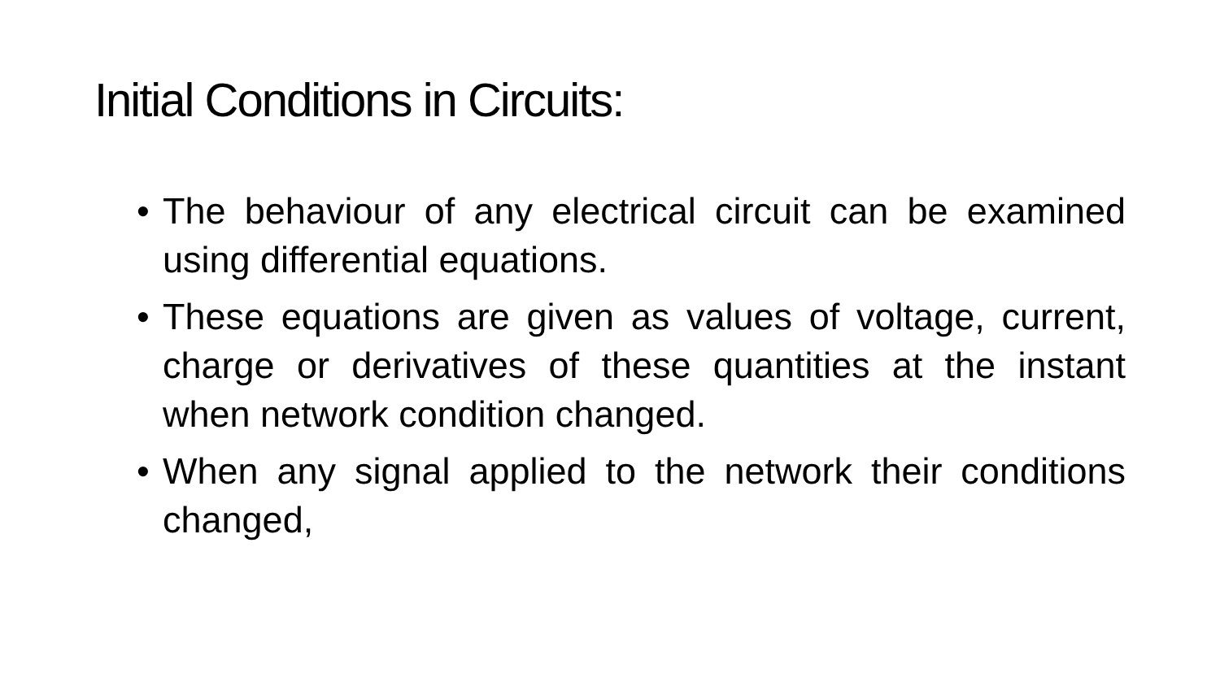Initial Conditions in Circuits:
• The behaviour of any electrical circuit can be examined using differential equations.
• These equations are given as values of voltage, current, charge or derivatives of these quantities at the instant when network condition changed.
• When any signal applied to the network their conditions changed,